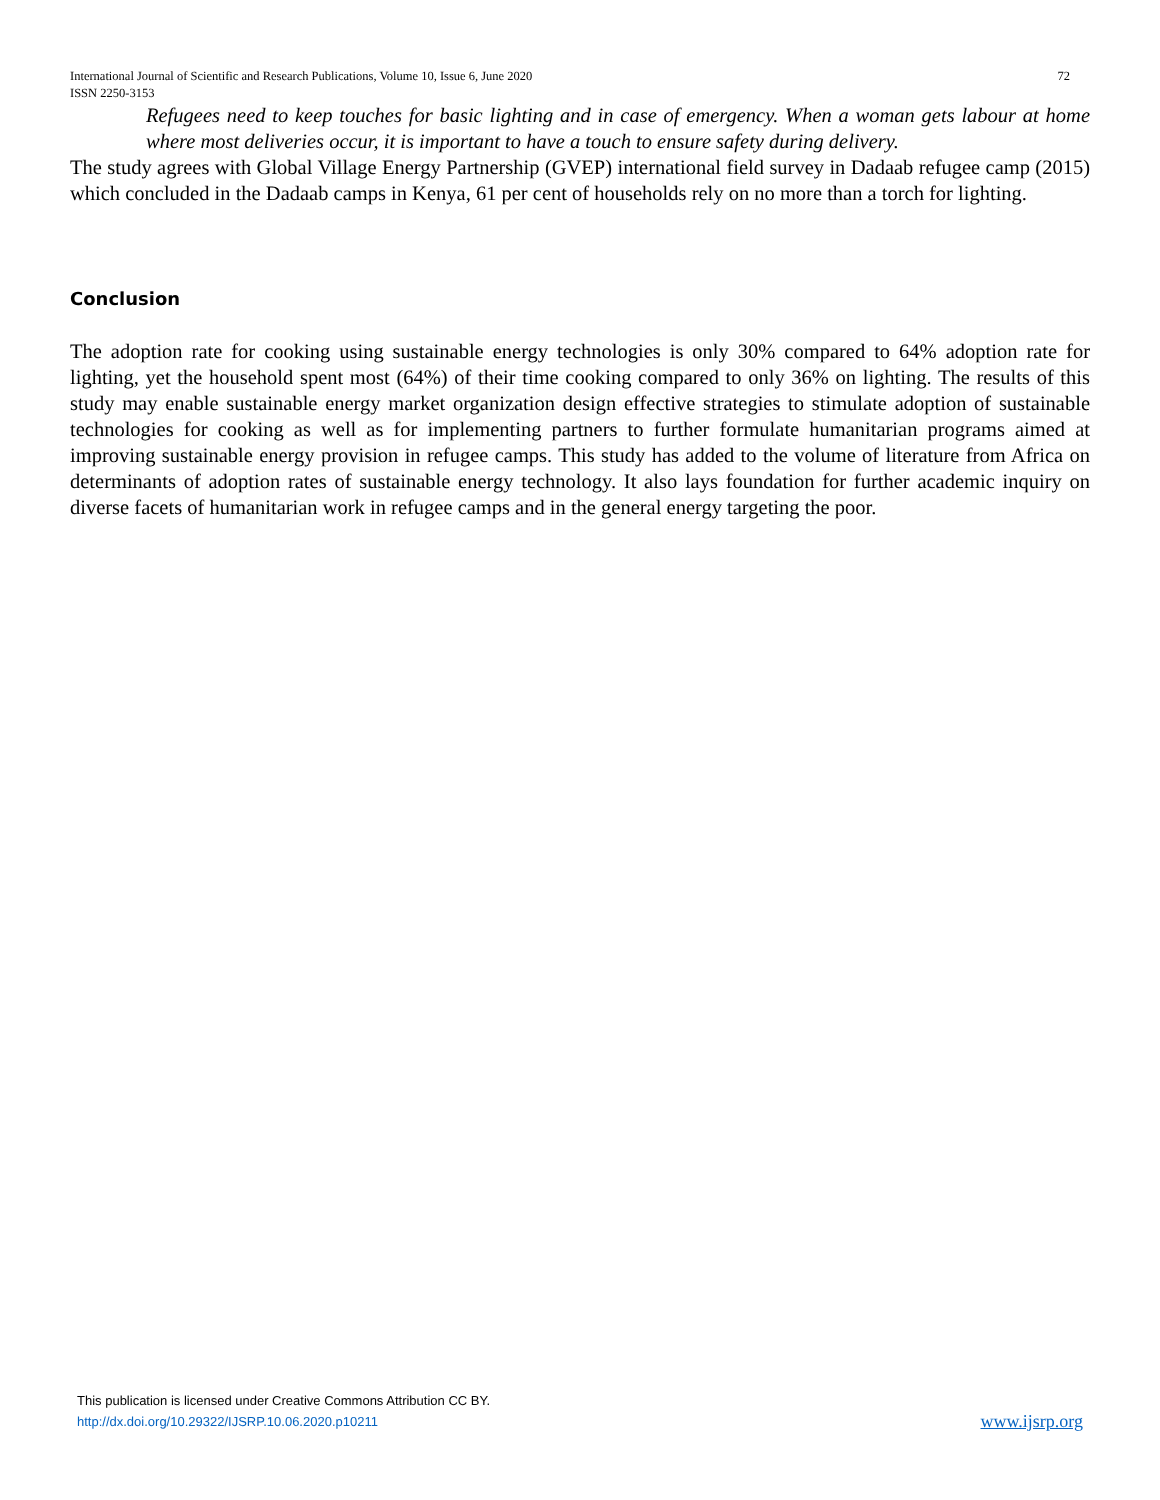72 International Journal of Scientific and Research Publications, Volume 10, Issue 6, June 2020
ISSN 2250-3153
Refugees need to keep touches for basic lighting and in case of emergency. When a woman gets labour at home where most deliveries occur, it is important to have a touch to ensure safety during delivery.
The study agrees with Global Village Energy Partnership (GVEP) international field survey in Dadaab refugee camp (2015) which concluded in the Dadaab camps in Kenya, 61 per cent of households rely on no more than a torch for lighting.
Conclusion
The adoption rate for cooking using sustainable energy technologies is only 30% compared to 64% adoption rate for lighting, yet the household spent most (64%) of their time cooking compared to only 36% on lighting. The results of this study may enable sustainable energy market organization design effective strategies to stimulate adoption of sustainable technologies for cooking as well as for implementing partners to further formulate humanitarian programs aimed at improving sustainable energy provision in refugee camps. This study has added to the volume of literature from Africa on determinants of adoption rates of sustainable energy technology. It also lays foundation for further academic inquiry on diverse facets of humanitarian work in refugee camps and in the general energy targeting the poor.
This publication is licensed under Creative Commons Attribution CC BY.
www.ijsrp.org http://dx.doi.org/10.29322/IJSRP.10.06.2020.p10211